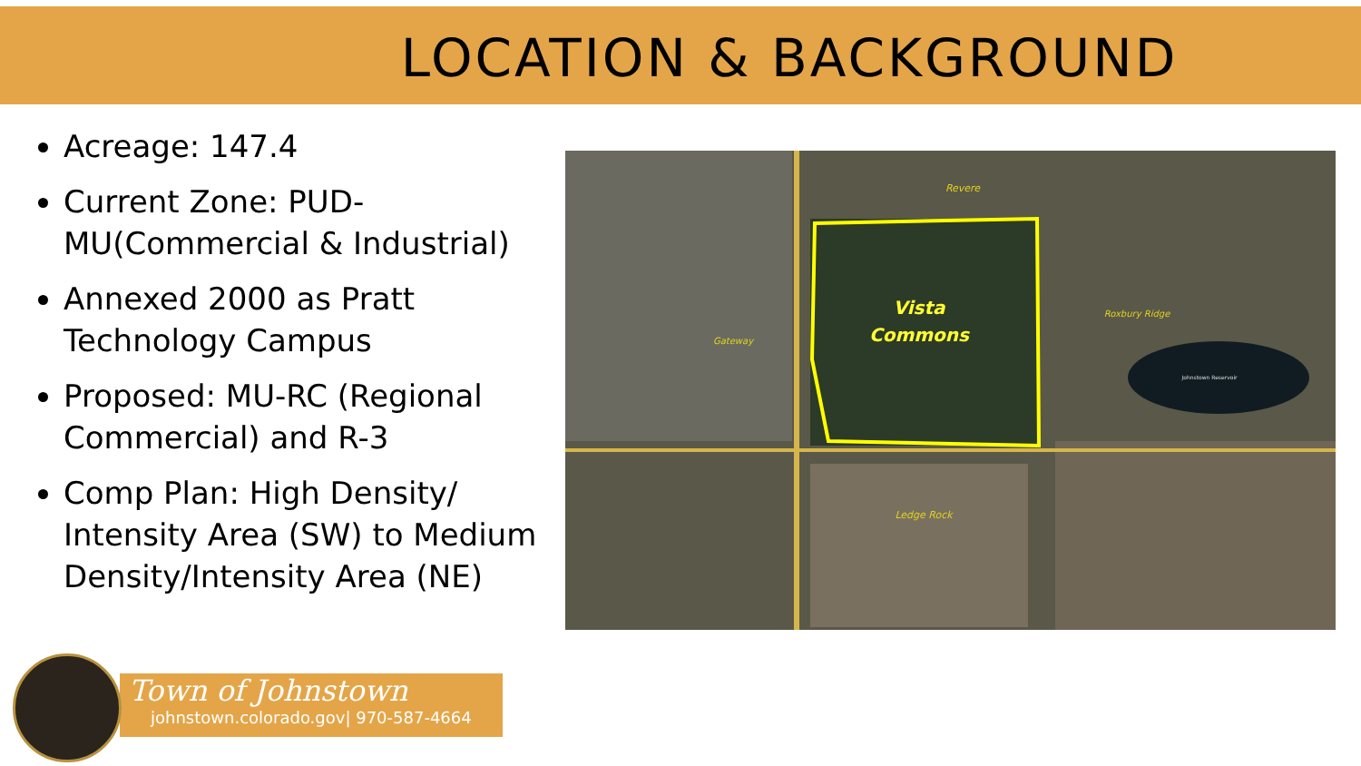LOCATION & BACKGROUND
Acreage: 147.4
Current Zone: PUD-MU(Commercial & Industrial)
Annexed 2000 as Pratt Technology Campus
Proposed: MU-RC (Regional Commercial) and R-3
Comp Plan: High Density/ Intensity Area (SW) to Medium Density/Intensity Area (NE)
Vista
Commons
Revere
Roxbury Ridge
Gateway
Ledge Rock
Johnstown Reservoir
Town of Johnstown
johnstown.colorado.gov| 970-587-4664